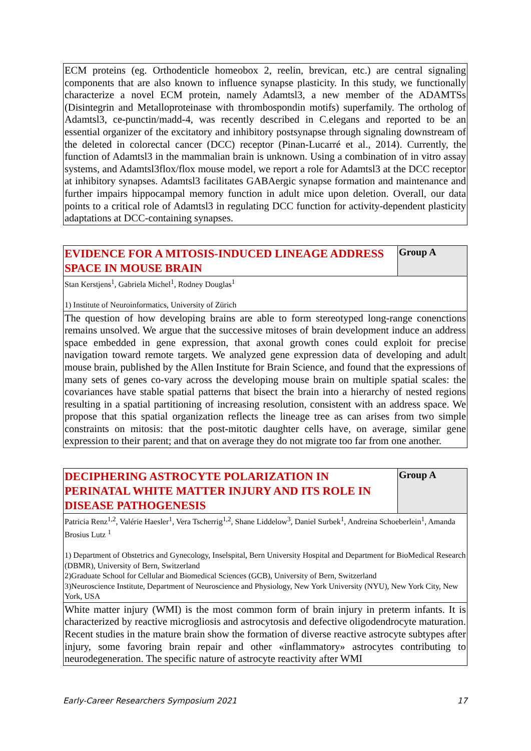| ECM proteins (eg. Orthodenticle homeobox 2, reelin, brevican, etc.) are central signaling components that are also known to influence synapse plasticity. In this study, we functionally characterize a novel ECM protein, namely Adamtsl3, a new member of the ADAMTSs (Disintegrin and Metalloproteinase with thrombospondin motifs) superfamily. The ortholog of Adamtsl3, ce-punctin/madd-4, was recently described in C.elegans and reported to be an essential organizer of the excitatory and inhibitory postsynapse through signaling downstream of the deleted in colorectal cancer (DCC) receptor (Pinan-Lucarré et al., 2014). Currently, the function of Adamtsl3 in the mammalian brain is unknown. Using a combination of in vitro assay systems, and Adamtsl3flox/flox mouse model, we report a role for Adamtsl3 at the DCC receptor at inhibitory synapses. Adamtsl3 facilitates GABAergic synapse formation and maintenance and further impairs hippocampal memory function in adult mice upon deletion. Overall, our data points to a critical role of Adamtsl3 in regulating DCC function for activity-dependent plasticity adaptations at DCC-containing synapses. |
| EVIDENCE FOR A MITOSIS-INDUCED LINEAGE ADDRESS SPACE IN MOUSE BRAIN | Group A |
| Stan Kerstjens<sup>1</sup>, Gabriela Michel<sup>1</sup>, Rodney Douglas<sup>1</sup> 1) Institute of Neuroinformatics, University of Zürich | |
| The question of how developing brains are able to form stereotyped long-range conenctions remains unsolved. We argue that the successive mitoses of brain development induce an address space embedded in gene expression, that axonal growth cones could exploit for precise navigation toward remote targets. We analyzed gene expression data of developing and adult mouse brain, published by the Allen Institute for Brain Science, and found that the expressions of many sets of genes co-vary across the developing mouse brain on multiple spatial scales: the covariances have stable spatial patterns that bisect the brain into a hierarchy of nested regions resulting in a spatial partitioning of increasing resolution, consistent with an address space. We propose that this spatial organization reflects the lineage tree as can arises from two simple constraints on mitosis: that the post-mitotic daughter cells have, on average, similar gene expression to their parent; and that on average they do not migrate too far from one another. | |
| DECIPHERING ASTROCYTE POLARIZATION IN PERINATAL WHITE MATTER INJURY AND ITS ROLE IN DISEASE PATHOGENESIS | Group A |
| Patricia Renz<sup>1,2</sup>, Valérie Haesler<sup>1</sup>, Vera Tscherrig<sup>1,2</sup>, Shane Liddelow<sup>3</sup>, Daniel Surbek<sup>1</sup>, Andreina Schoeberlein<sup>1</sup>, Amanda Brosius Lutz <sup>1</sup> 1) Department of Obstetrics and Gynecology, Inselspital, Bern University Hospital and Department for BioMedical Research (DBMR), University of Bern, Switzerland 2)Graduate School for Cellular and Biomedical Sciences (GCB), University of Bern, Switzerland 3)Neuroscience Institute, Department of Neuroscience and Physiology, New York University (NYU), New York City, New York, USA | |
| White matter injury (WMI) is the most common form of brain injury in preterm infants. It is characterized by reactive microgliosis and astrocytosis and defective oligodendrocyte maturation. Recent studies in the mature brain show the formation of diverse reactive astrocyte subtypes after injury, some favoring brain repair and other «inflammatory» astrocytes contributing to neurodegeneration. The specific nature of astrocyte reactivity after WMI | |
Early-Career Researchers Symposium 2021 17